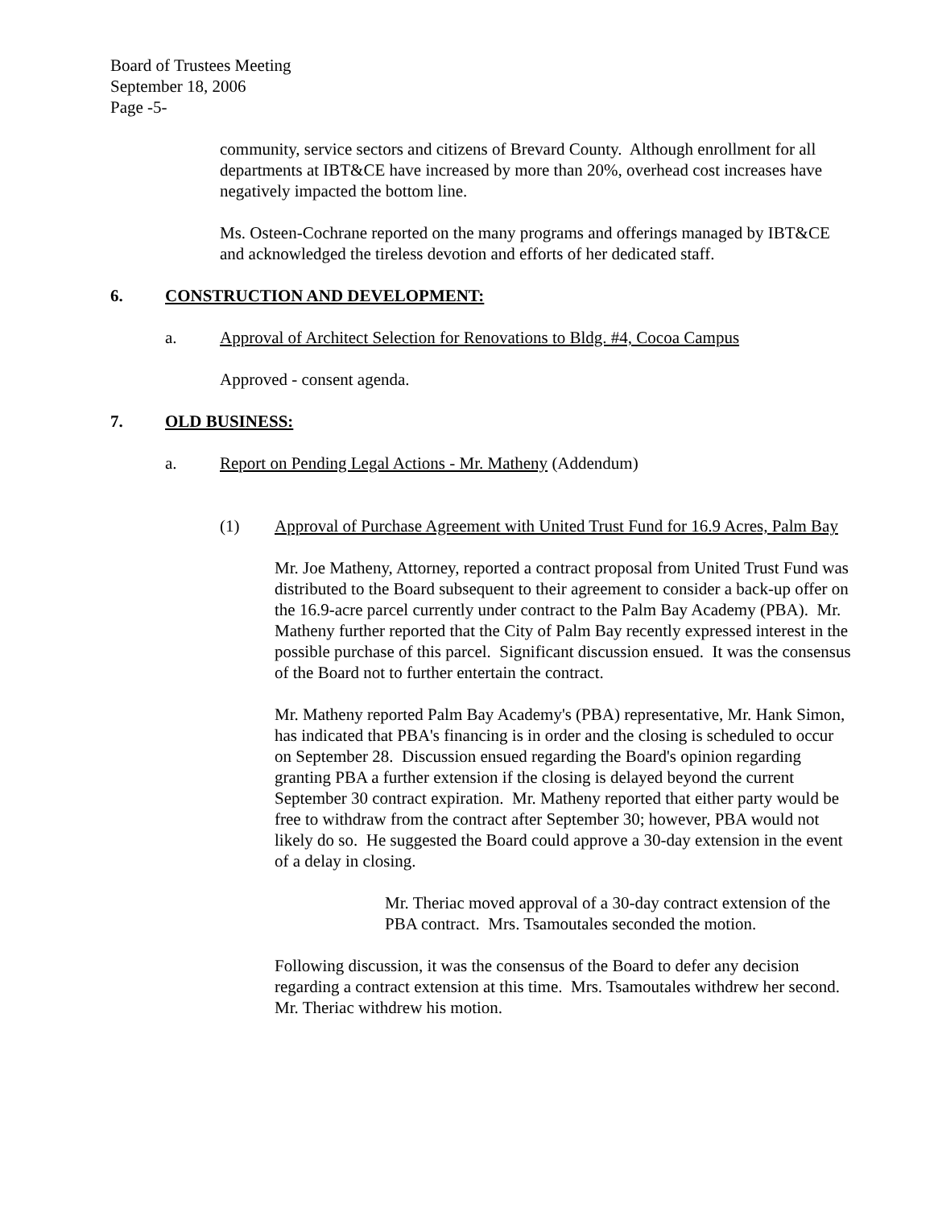Board of Trustees Meeting
September 18, 2006
Page -5-
community, service sectors and citizens of Brevard County. Although enrollment for all departments at IBT&CE have increased by more than 20%, overhead cost increases have negatively impacted the bottom line.
Ms. Osteen-Cochrane reported on the many programs and offerings managed by IBT&CE and acknowledged the tireless devotion and efforts of her dedicated staff.
6. CONSTRUCTION AND DEVELOPMENT:
a. Approval of Architect Selection for Renovations to Bldg. #4, Cocoa Campus
Approved - consent agenda.
7. OLD BUSINESS:
a. Report on Pending Legal Actions - Mr. Matheny (Addendum)
(1) Approval of Purchase Agreement with United Trust Fund for 16.9 Acres, Palm Bay
Mr. Joe Matheny, Attorney, reported a contract proposal from United Trust Fund was distributed to the Board subsequent to their agreement to consider a back-up offer on the 16.9-acre parcel currently under contract to the Palm Bay Academy (PBA). Mr. Matheny further reported that the City of Palm Bay recently expressed interest in the possible purchase of this parcel. Significant discussion ensued. It was the consensus of the Board not to further entertain the contract.
Mr. Matheny reported Palm Bay Academy's (PBA) representative, Mr. Hank Simon, has indicated that PBA's financing is in order and the closing is scheduled to occur on September 28. Discussion ensued regarding the Board's opinion regarding granting PBA a further extension if the closing is delayed beyond the current September 30 contract expiration. Mr. Matheny reported that either party would be free to withdraw from the contract after September 30; however, PBA would not likely do so. He suggested the Board could approve a 30-day extension in the event of a delay in closing.
Mr. Theriac moved approval of a 30-day contract extension of the PBA contract. Mrs. Tsamoutales seconded the motion.
Following discussion, it was the consensus of the Board to defer any decision regarding a contract extension at this time. Mrs. Tsamoutales withdrew her second. Mr. Theriac withdrew his motion.